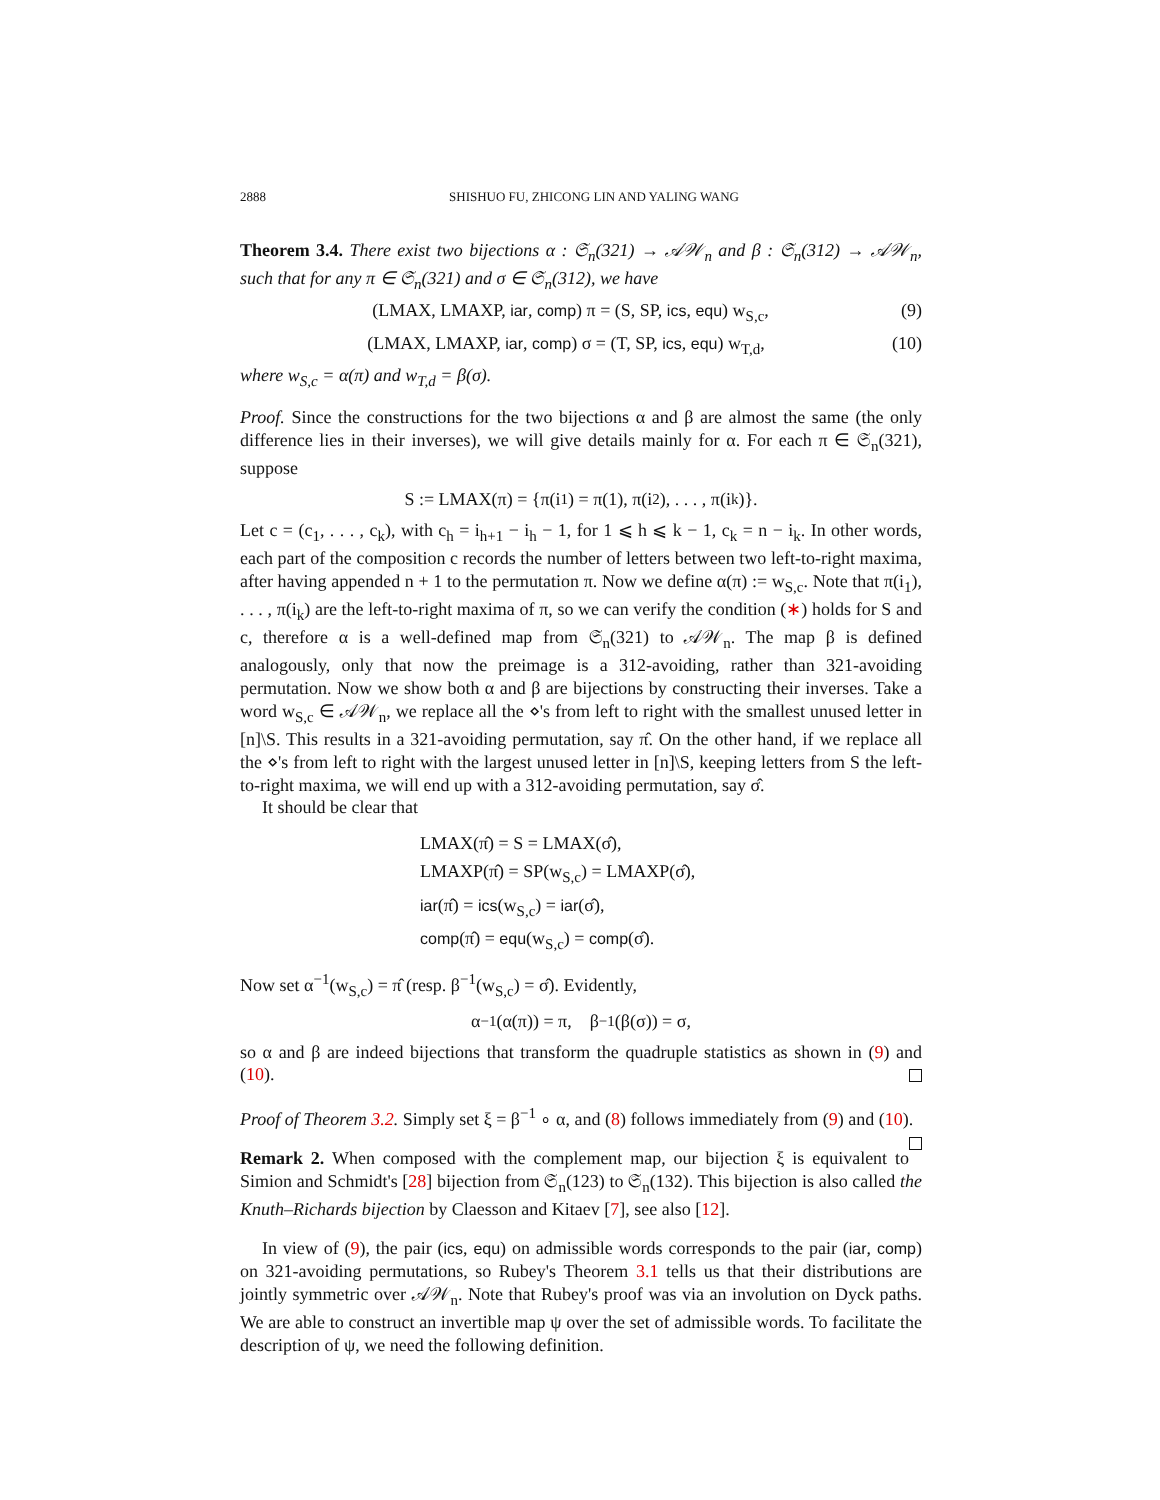2888 SHISHUO FU, ZHICONG LIN AND YALING WANG
Theorem 3.4. There exist two bijections α : 𝔖<sub>n</sub>(321) → 𝒜𝒲<sub>n</sub> and β : 𝔖<sub>n</sub>(312) → 𝒜𝒲<sub>n</sub>, such that for any π ∈ 𝔖<sub>n</sub>(321) and σ ∈ 𝔖<sub>n</sub>(312), we have
(LMAX, LMAXP, iar, comp) π = (S, SP, ics, equ) w<sub>S,c</sub>, (9)
(LMAX, LMAXP, iar, comp) σ = (T, SP, ics, equ) w<sub>T,d</sub>, (10)
where w<sub>S,c</sub> = α(π) and w<sub>T,d</sub> = β(σ).
Proof. Since the constructions for the two bijections α and β are almost the same (the only difference lies in their inverses), we will give details mainly for α. For each π ∈ 𝔖<sub>n</sub>(321), suppose
S := LMAX(π) = {π(i<sub>1</sub>) = π(1), π(i<sub>2</sub>), . . . , π(i<sub>k</sub>)}.
Let c = (c<sub>1</sub>, . . . , c<sub>k</sub>), with c<sub>h</sub> = i<sub>h+1</sub> − i<sub>h</sub> − 1, for 1 ⩽ h ⩽ k − 1, c<sub>k</sub> = n − i<sub>k</sub>. In other words, each part of the composition c records the number of letters between two left-to-right maxima, after having appended n + 1 to the permutation π. Now we define α(π) := w<sub>S,c</sub>. Note that π(i<sub>1</sub>), . . . , π(i<sub>k</sub>) are the left-to-right maxima of π, so we can verify the condition (∗) holds for S and c, therefore α is a well-defined map from 𝔖<sub>n</sub>(321) to 𝒜𝒲<sub>n</sub>. The map β is defined analogously, only that now the preimage is a 312-avoiding, rather than 321-avoiding permutation. Now we show both α and β are bijections by constructing their inverses. Take a word w<sub>S,c</sub> ∈ 𝒜𝒲<sub>n</sub>, we replace all the ⋄'s from left to right with the smallest unused letter in [n]\S. This results in a 321-avoiding permutation, say π̂. On the other hand, if we replace all the ⋄'s from left to right with the largest unused letter in [n]\S, keeping letters from S the left-to-right maxima, we will end up with a 312-avoiding permutation, say σ̂.
It should be clear that
LMAX(π̂) = S = LMAX(σ̂),
LMAXP(π̂) = SP(w<sub>S,c</sub>) = LMAXP(σ̂),
iar(π̂) = ics(w<sub>S,c</sub>) = iar(σ̂),
comp(π̂) = equ(w<sub>S,c</sub>) = comp(σ̂).
Now set α<sup>−1</sup>(w<sub>S,c</sub>) = π̂ (resp. β<sup>−1</sup>(w<sub>S,c</sub>) = σ̂). Evidently,
α<sup>−1</sup>(α(π)) = π, β<sup>−1</sup>(β(σ)) = σ,
so α and β are indeed bijections that transform the quadruple statistics as shown in (9) and (10).
Proof of Theorem 3.2. Simply set ξ = β<sup>−1</sup> ∘ α, and (8) follows immediately from (9) and (10).
Remark 2. When composed with the complement map, our bijection ξ is equivalent to Simion and Schmidt's [28] bijection from 𝔖<sub>n</sub>(123) to 𝔖<sub>n</sub>(132). This bijection is also called the Knuth–Richards bijection by Claesson and Kitaev [7], see also [12].
In view of (9), the pair (ics, equ) on admissible words corresponds to the pair (iar, comp) on 321-avoiding permutations, so Rubey's Theorem 3.1 tells us that their distributions are jointly symmetric over 𝒜𝒲<sub>n</sub>. Note that Rubey's proof was via an involution on Dyck paths. We are able to construct an invertible map ψ over the set of admissible words. To facilitate the description of ψ, we need the following definition.